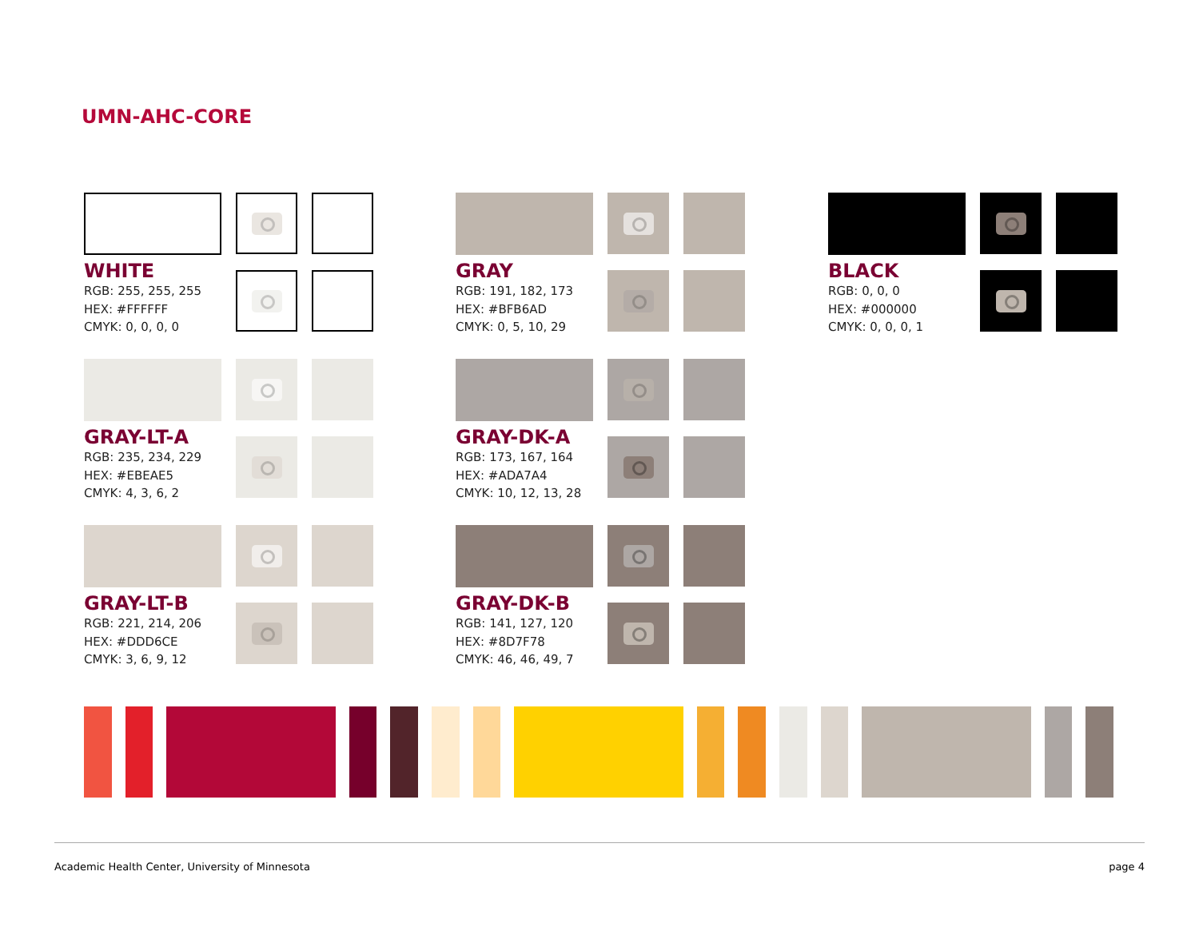UMN-AHC-CORE
WHITE
RGB: 255, 255, 255
HEX: #FFFFFF
CMYK: 0, 0, 0, 0
GRAY
RGB: 191, 182, 173
HEX: #BFB6AD
CMYK: 0, 5, 10, 29
BLACK
RGB: 0, 0, 0
HEX: #000000
CMYK: 0, 0, 0, 1
GRAY-LT-A
RGB: 235, 234, 229
HEX: #EBEAE5
CMYK: 4, 3, 6, 2
GRAY-DK-A
RGB: 173, 167, 164
HEX: #ADA7A4
CMYK: 10, 12, 13, 28
GRAY-LT-B
RGB: 221, 214, 206
HEX: #DDD6CE
CMYK: 3, 6, 9, 12
GRAY-DK-B
RGB: 141, 127, 120
HEX: #8D7F78
CMYK: 46, 46, 49, 7
Academic Health Center, University of Minnesota page 4